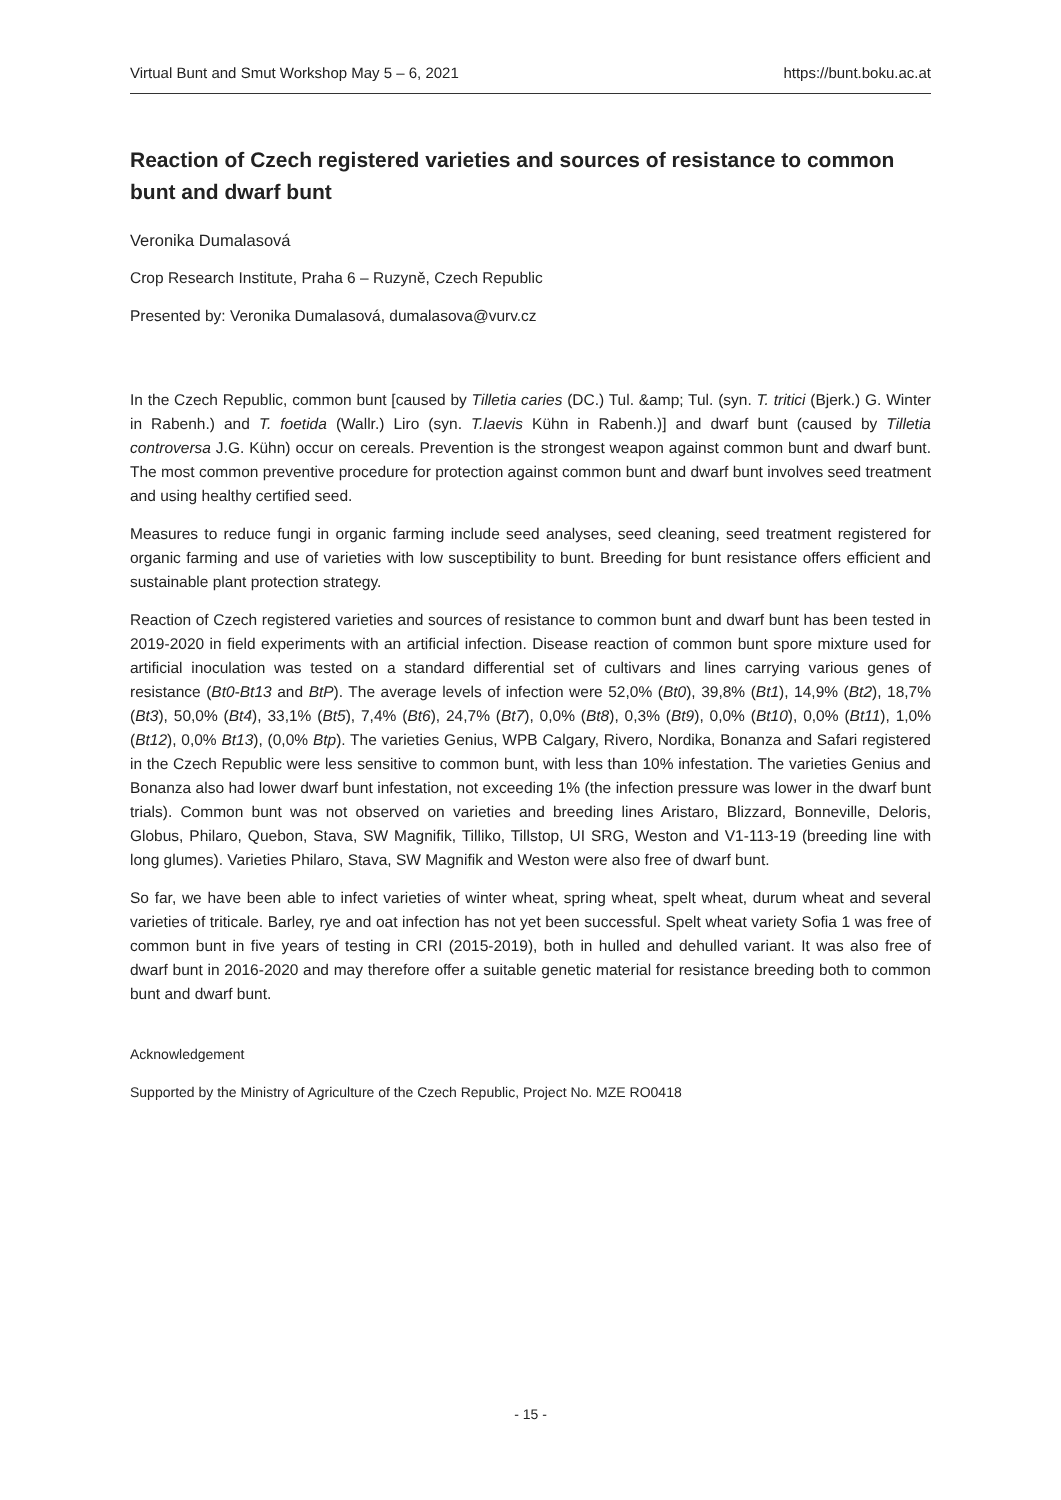Virtual Bunt and Smut Workshop May 5 – 6, 2021 https://bunt.boku.ac.at
Reaction of Czech registered varieties and sources of resistance to common bunt and dwarf bunt
Veronika Dumalasová
Crop Research Institute, Praha 6 – Ruzyně, Czech Republic
Presented by: Veronika Dumalasová, dumalasova@vurv.cz
In the Czech Republic, common bunt [caused by Tilletia caries (DC.) Tul. &amp; Tul. (syn. T. tritici (Bjerk.) G. Winter in Rabenh.) and T. foetida (Wallr.) Liro (syn. T.laevis Kühn in Rabenh.)] and dwarf bunt (caused by Tilletia controversa J.G. Kühn) occur on cereals. Prevention is the strongest weapon against common bunt and dwarf bunt. The most common preventive procedure for protection against common bunt and dwarf bunt involves seed treatment and using healthy certified seed.
Measures to reduce fungi in organic farming include seed analyses, seed cleaning, seed treatment registered for organic farming and use of varieties with low susceptibility to bunt. Breeding for bunt resistance offers efficient and sustainable plant protection strategy.
Reaction of Czech registered varieties and sources of resistance to common bunt and dwarf bunt has been tested in 2019-2020 in field experiments with an artificial infection. Disease reaction of common bunt spore mixture used for artificial inoculation was tested on a standard differential set of cultivars and lines carrying various genes of resistance (Bt0-Bt13 and BtP). The average levels of infection were 52,0% (Bt0), 39,8% (Bt1), 14,9% (Bt2), 18,7% (Bt3), 50,0% (Bt4), 33,1% (Bt5), 7,4% (Bt6), 24,7% (Bt7), 0,0% (Bt8), 0,3% (Bt9), 0,0% (Bt10), 0,0% (Bt11), 1,0% (Bt12), 0,0% Bt13), (0,0% Btp). The varieties Genius, WPB Calgary, Rivero, Nordika, Bonanza and Safari registered in the Czech Republic were less sensitive to common bunt, with less than 10% infestation. The varieties Genius and Bonanza also had lower dwarf bunt infestation, not exceeding 1% (the infection pressure was lower in the dwarf bunt trials). Common bunt was not observed on varieties and breeding lines Aristaro, Blizzard, Bonneville, Deloris, Globus, Philaro, Quebon, Stava, SW Magnifik, Tilliko, Tillstop, UI SRG, Weston and V1-113-19 (breeding line with long glumes). Varieties Philaro, Stava, SW Magnifik and Weston were also free of dwarf bunt.
So far, we have been able to infect varieties of winter wheat, spring wheat, spelt wheat, durum wheat and several varieties of triticale. Barley, rye and oat infection has not yet been successful. Spelt wheat variety Sofia 1 was free of common bunt in five years of testing in CRI (2015-2019), both in hulled and dehulled variant. It was also free of dwarf bunt in 2016-2020 and may therefore offer a suitable genetic material for resistance breeding both to common bunt and dwarf bunt.
Acknowledgement
Supported by the Ministry of Agriculture of the Czech Republic, Project No. MZE RO0418
- 15 -